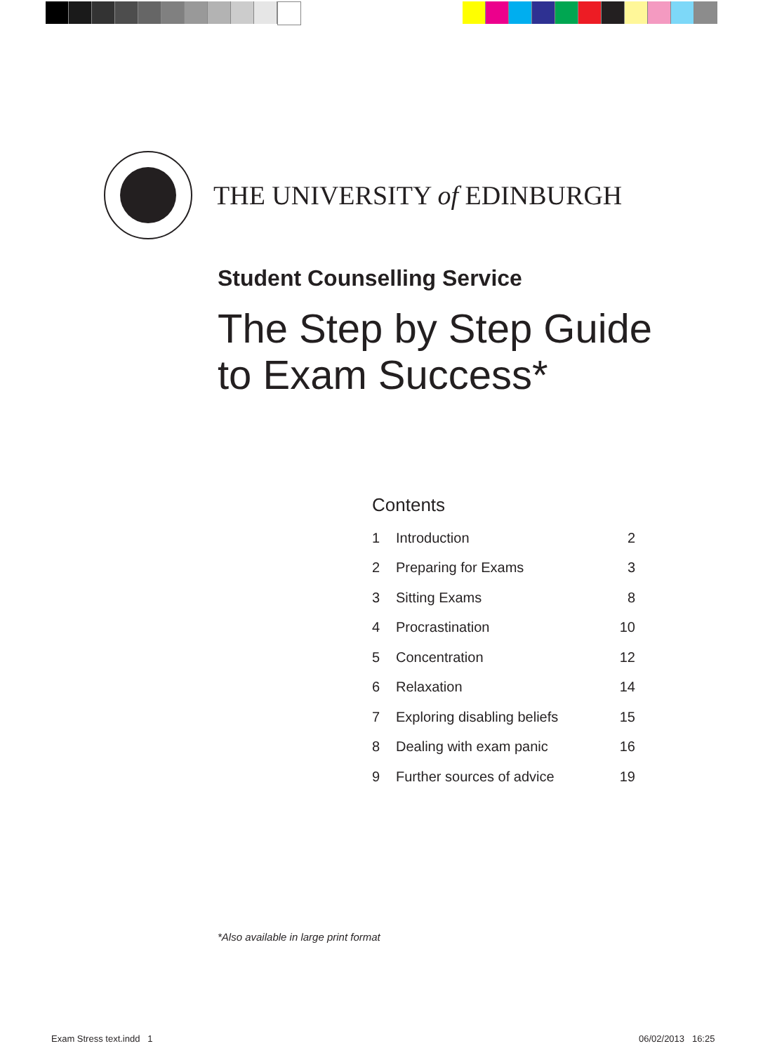THE UNIVERSITY of EDINBURGH
Student Counselling Service
The Step by Step Guide
to Exam Success*
Contents
| 1 | Introduction | 2 |
| 2 | Preparing for Exams | 3 |
| 3 | Sitting Exams | 8 |
| 4 | Procrastination | 10 |
| 5 | Concentration | 12 |
| 6 | Relaxation | 14 |
| 7 | Exploring disabling beliefs | 15 |
| 8 | Dealing with exam panic | 16 |
| 9 | Further sources of advice | 19 |
*Also available in large print format
Exam Stress text.indd 1 06/02/2013 16:25